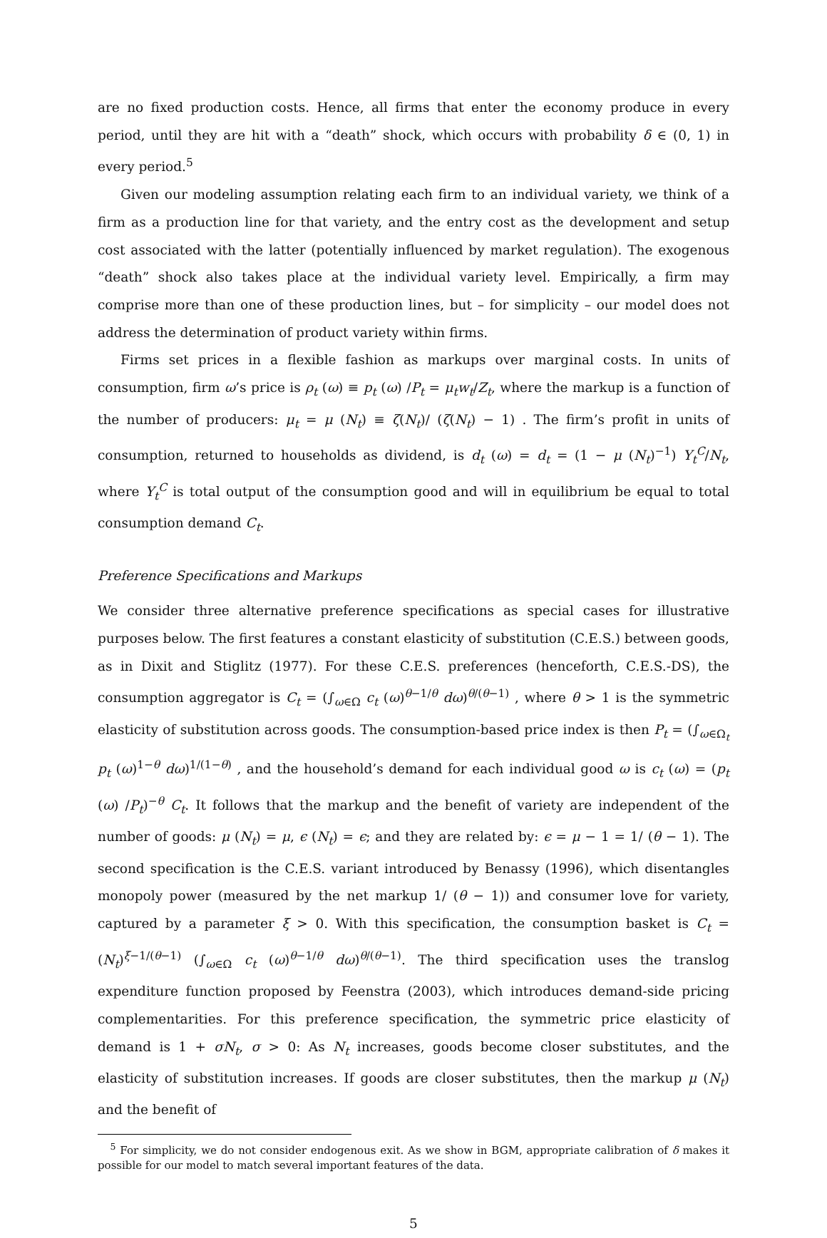are no fixed production costs. Hence, all firms that enter the economy produce in every period, until they are hit with a “death” shock, which occurs with probability δ ∈ (0, 1) in every period.<sup>5</sup>
Given our modeling assumption relating each firm to an individual variety, we think of a firm as a production line for that variety, and the entry cost as the development and setup cost associated with the latter (potentially influenced by market regulation). The exogenous “death” shock also takes place at the individual variety level. Empirically, a firm may comprise more than one of these production lines, but – for simplicity – our model does not address the determination of product variety within firms.
Firms set prices in a flexible fashion as markups over marginal costs. In units of consumption, firm ω’s price is ρ<sub>t</sub> (ω) ≡ p<sub>t</sub> (ω) /P<sub>t</sub> = μ<sub>t</sub>w<sub>t</sub>/Z<sub>t</sub>, where the markup is a function of the number of producers: μ<sub>t</sub> = μ (N<sub>t</sub>) ≡ ζ(N<sub>t</sub>)/ (ζ(N<sub>t</sub>) − 1) . The firm’s profit in units of consumption, returned to households as dividend, is d<sub>t</sub> (ω) = d<sub>t</sub> = (1 − μ (N<sub>t</sub>)<sup>−1</sup>) Y<sub>t</sub><sup>C</sup>/N<sub>t</sub>, where Y<sub>t</sub><sup>C</sup> is total output of the consumption good and will in equilibrium be equal to total consumption demand C<sub>t</sub>.
Preference Specifications and Markups
We consider three alternative preference specifications as special cases for illustrative purposes below. The first features a constant elasticity of substitution (C.E.S.) between goods, as in Dixit and Stiglitz (1977). For these C.E.S. preferences (henceforth, C.E.S.-DS), the consumption aggregator is C<sub>t</sub> = (∫<sub>ω∈Ω</sub> c<sub>t</sub> (ω)<sup>θ−1/θ</sup> dω)<sup>θ/(θ−1)</sup> , where θ > 1 is the symmetric elasticity of substitution across goods. The consumption-based price index is then P<sub>t</sub> = (∫<sub>ω∈Ω<sub>t</sub></sub> p<sub>t</sub> (ω)<sup>1−θ</sup> dω)<sup>1/(1−θ)</sup> , and the household’s demand for each individual good ω is c<sub>t</sub> (ω) = (p<sub>t</sub> (ω) /P<sub>t</sub>)<sup>−θ</sup> C<sub>t</sub>. It follows that the markup and the benefit of variety are independent of the number of goods: μ (N<sub>t</sub>) = μ, ϵ (N<sub>t</sub>) = ϵ; and they are related by: ϵ = μ − 1 = 1/ (θ − 1). The second specification is the C.E.S. variant introduced by Benassy (1996), which disentangles monopoly power (measured by the net markup 1/ (θ − 1)) and consumer love for variety, captured by a parameter ξ > 0. With this specification, the consumption basket is C<sub>t</sub> = (N<sub>t</sub>)<sup>ξ−1/(θ−1)</sup> (∫<sub>ω∈Ω</sub> c<sub>t</sub> (ω)<sup>θ−1/θ</sup> dω)<sup>θ/(θ−1)</sup>. The third specification uses the translog expenditure function proposed by Feenstra (2003), which introduces demand-side pricing complementarities. For this preference specification, the symmetric price elasticity of demand is 1 + σN<sub>t</sub>, σ > 0: As N<sub>t</sub> increases, goods become closer substitutes, and the elasticity of substitution increases. If goods are closer substitutes, then the markup μ (N<sub>t</sub>) and the benefit of
<sup>5</sup> For simplicity, we do not consider endogenous exit. As we show in BGM, appropriate calibration of δ makes it possible for our model to match several important features of the data.
5